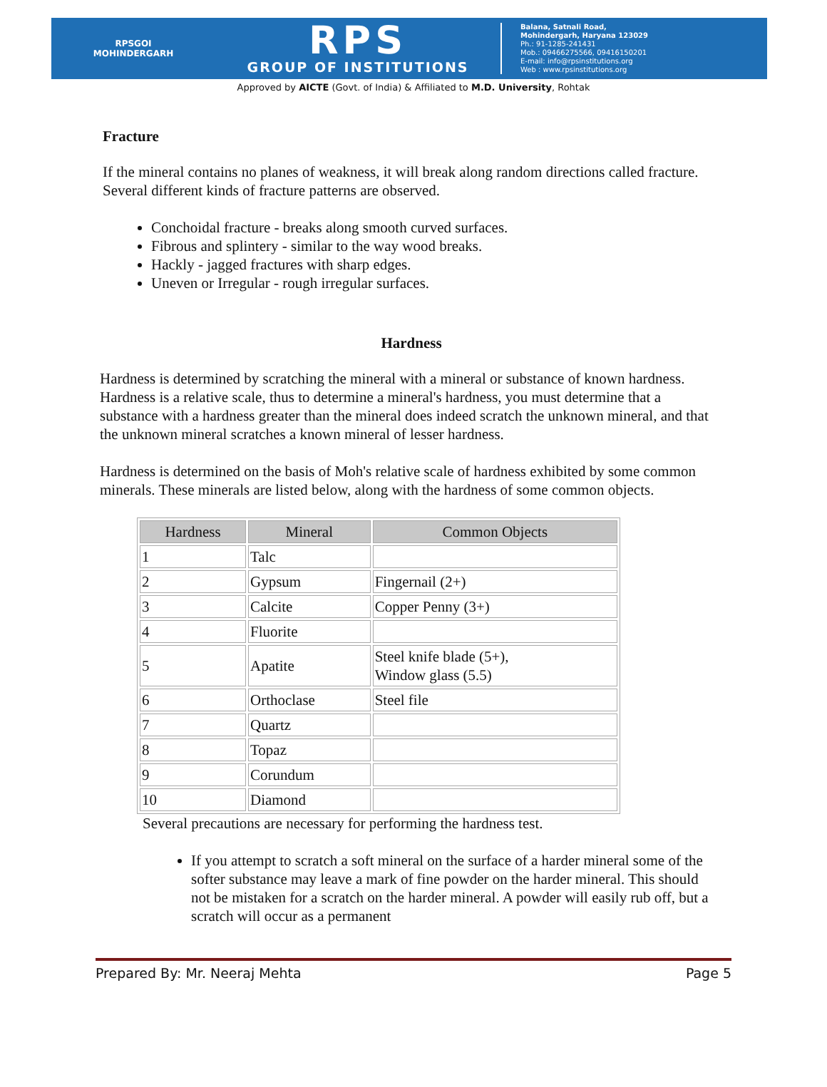RPSGOI
MOHINDERGARH
RPS
GROUP OF INSTITUTIONS
Balana, Satnali Road,
Mohindergarh, Haryana 123029
Ph.: 91-1285-241431
Mob.: 09466275566, 09416150201
E-mail: info@rpsinstitutions.org
Web : www.rpsinstitutions.org
Approved by AICTE (Govt. of India) & Affiliated to M.D. University, Rohtak
Fracture
If the mineral contains no planes of weakness, it will break along random directions called fracture. Several different kinds of fracture patterns are observed.
Conchoidal fracture - breaks along smooth curved surfaces.
Fibrous and splintery - similar to the way wood breaks.
Hackly - jagged fractures with sharp edges.
Uneven or Irregular - rough irregular surfaces.
Hardness
Hardness is determined by scratching the mineral with a mineral or substance of known hardness. Hardness is a relative scale, thus to determine a mineral's hardness, you must determine that a substance with a hardness greater than the mineral does indeed scratch the unknown mineral, and that the unknown mineral scratches a known mineral of lesser hardness.
Hardness is determined on the basis of Moh's relative scale of hardness exhibited by some common minerals. These minerals are listed below, along with the hardness of some common objects.
| Hardness | Mineral | Common Objects |
| --- | --- | --- |
| 1 | Talc | |
| 2 | Gypsum | Fingernail (2+) |
| 3 | Calcite | Copper Penny (3+) |
| 4 | Fluorite | |
| 5 | Apatite | Steel knife blade (5+), Window glass (5.5) |
| 6 | Orthoclase | Steel file |
| 7 | Quartz | |
| 8 | Topaz | |
| 9 | Corundum | |
| 10 | Diamond | |
Several precautions are necessary for performing the hardness test.
If you attempt to scratch a soft mineral on the surface of a harder mineral some of the softer substance may leave a mark of fine powder on the harder mineral. This should not be mistaken for a scratch on the harder mineral. A powder will easily rub off, but a scratch will occur as a permanent
Prepared By: Mr. Neeraj Mehta Page 5